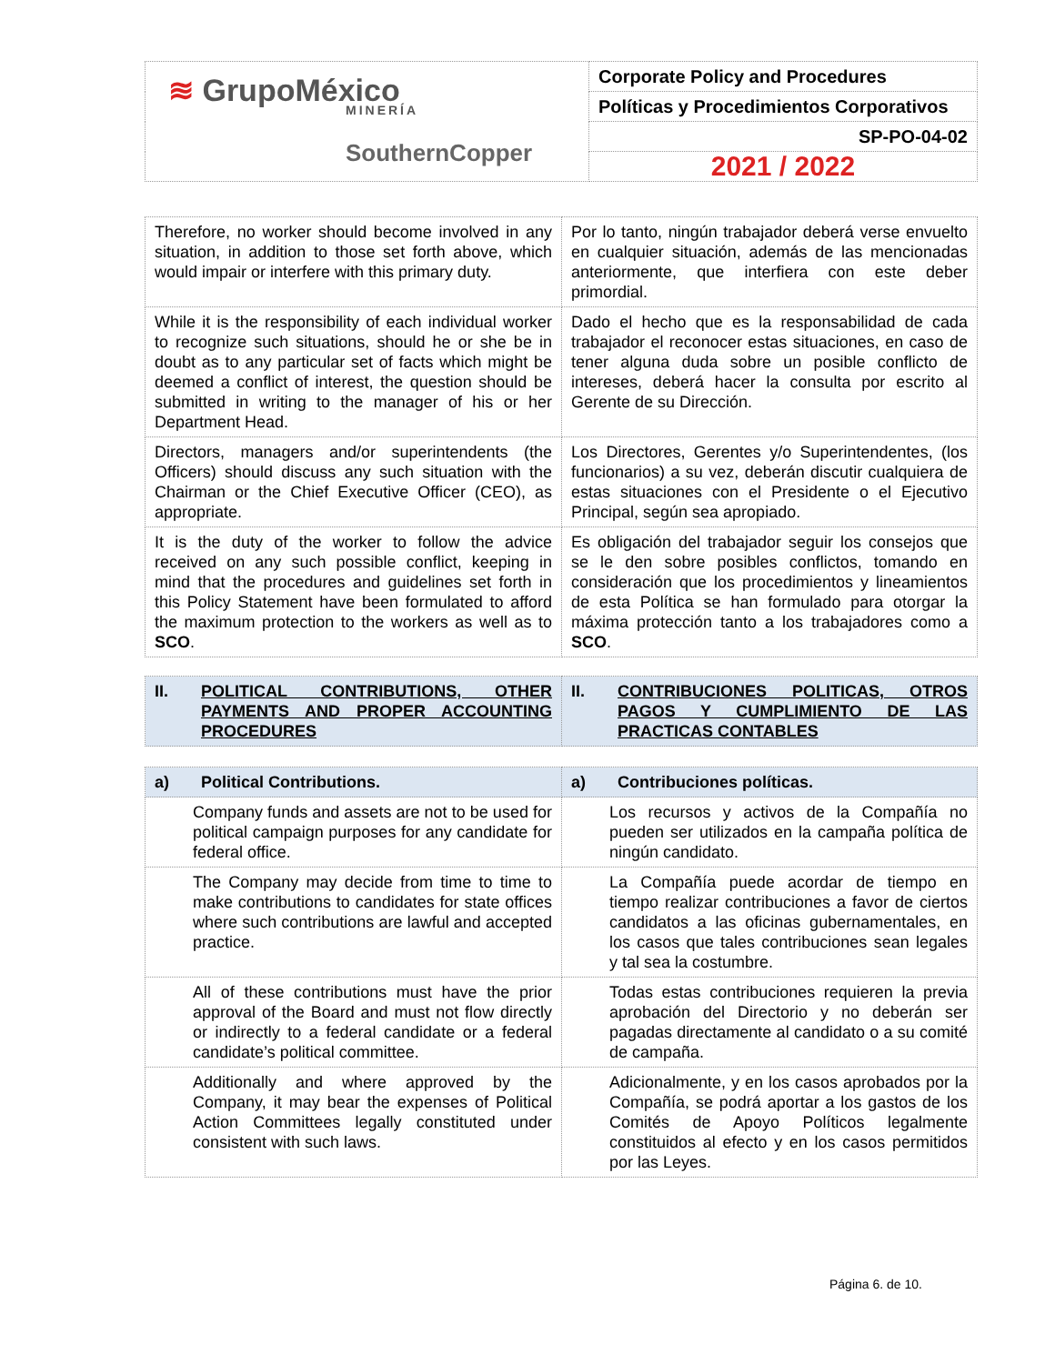| ≋ GrupoMéxico MINERÍA SouthernCopper | Corporate Policy and Procedures |
| | Políticas y Procedimientos Corporativos |
| | SP-PO-04-02 |
| | 2021 / 2022 |
| Therefore, no worker should become involved in any situation, in addition to those set forth above, which would impair or interfere with this primary duty. | Por lo tanto, ningún trabajador deberá verse envuelto en cualquier situación, además de las mencionadas anteriormente, que interfiera con este deber primordial. |
| While it is the responsibility of each individual worker to recognize such situations, should he or she be in doubt as to any particular set of facts which might be deemed a conflict of interest, the question should be submitted in writing to the manager of his or her Department Head. | Dado el hecho que es la responsabilidad de cada trabajador el reconocer estas situaciones, en caso de tener alguna duda sobre un posible conflicto de intereses, deberá hacer la consulta por escrito al Gerente de su Dirección. |
| Directors, managers and/or superintendents (the Officers) should discuss any such situation with the Chairman or the Chief Executive Officer (CEO), as appropriate. | Los Directores, Gerentes y/o Superintendentes, (los funcionarios) a su vez, deberán discutir cualquiera de estas situaciones con el Presidente o el Ejecutivo Principal, según sea apropiado. |
| It is the duty of the worker to follow the advice received on any such possible conflict, keeping in mind that the procedures and guidelines set forth in this Policy Statement have been formulated to afford the maximum protection to the workers as well as to SCO . | Es obligación del trabajador seguir los consejos que se le den sobre posibles conflictos, tomando en consideración que los procedimientos y lineamientos de esta Política se han formulado para otorgar la máxima protección tanto a los trabajadores como a SCO . |
| II. POLITICAL CONTRIBUTIONS, OTHER PAYMENTS AND PROPER ACCOUNTING PROCEDURES | II. CONTRIBUCIONES POLITICAS, OTROS PAGOS Y CUMPLIMIENTO DE LAS PRACTICAS CONTABLES |
| a) Political Contributions. | a) Contribuciones políticas. |
| Company funds and assets are not to be used for political campaign purposes for any candidate for federal office. | Los recursos y activos de la Compañía no pueden ser utilizados en la campaña política de ningún candidato. |
| The Company may decide from time to time to make contributions to candidates for state offices where such contributions are lawful and accepted practice. | La Compañía puede acordar de tiempo en tiempo realizar contribuciones a favor de ciertos candidatos a las oficinas gubernamentales, en los casos que tales contribuciones sean legales y tal sea la costumbre. |
| All of these contributions must have the prior approval of the Board and must not flow directly or indirectly to a federal candidate or a federal candidate’s political committee. | Todas estas contribuciones requieren la previa aprobación del Directorio y no deberán ser pagadas directamente al candidato o a su comité de campaña. |
| Additionally and where approved by the Company, it may bear the expenses of Political Action Committees legally constituted under consistent with such laws. | Adicionalmente, y en los casos aprobados por la Compañía, se podrá aportar a los gastos de los Comités de Apoyo Políticos legalmente constituidos al efecto y en los casos permitidos por las Leyes. |
Página 6. de 10.